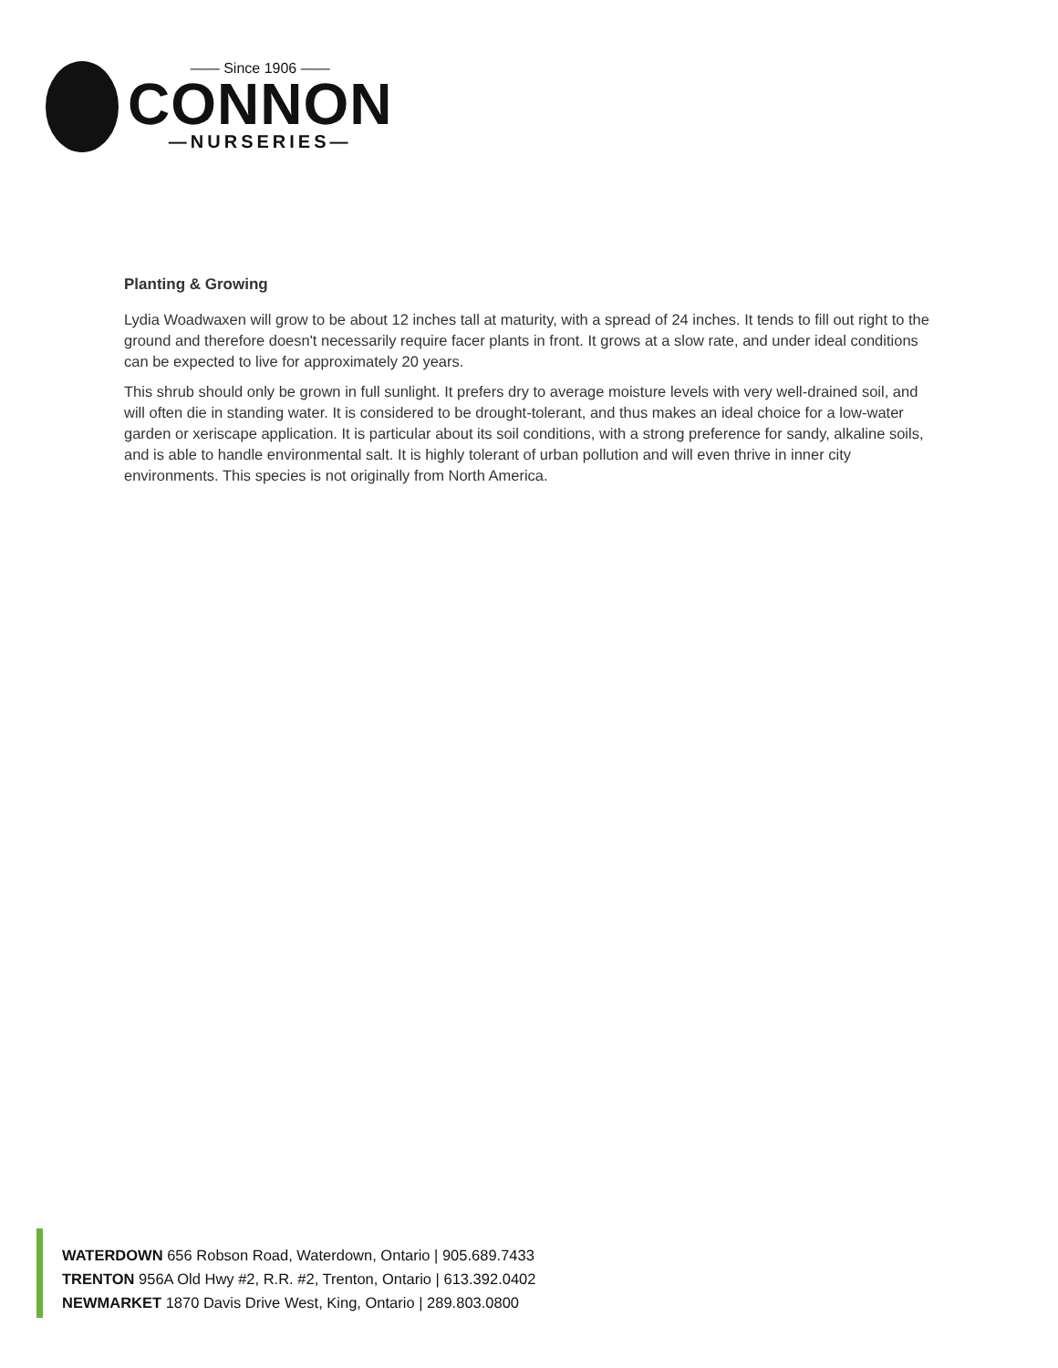—— Since 1906 ——
CONNON
—NURSERIES—
Planting & Growing
Lydia Woadwaxen will grow to be about 12 inches tall at maturity, with a spread of 24 inches. It tends to fill out right to the ground and therefore doesn't necessarily require facer plants in front. It grows at a slow rate, and under ideal conditions can be expected to live for approximately 20 years.
This shrub should only be grown in full sunlight. It prefers dry to average moisture levels with very well-drained soil, and will often die in standing water. It is considered to be drought-tolerant, and thus makes an ideal choice for a low-water garden or xeriscape application. It is particular about its soil conditions, with a strong preference for sandy, alkaline soils, and is able to handle environmental salt. It is highly tolerant of urban pollution and will even thrive in inner city environments. This species is not originally from North America.
WATERDOWN 656 Robson Road, Waterdown, Ontario | 905.689.7433
TRENTON 956A Old Hwy #2, R.R. #2, Trenton, Ontario | 613.392.0402
NEWMARKET 1870 Davis Drive West, King, Ontario | 289.803.0800